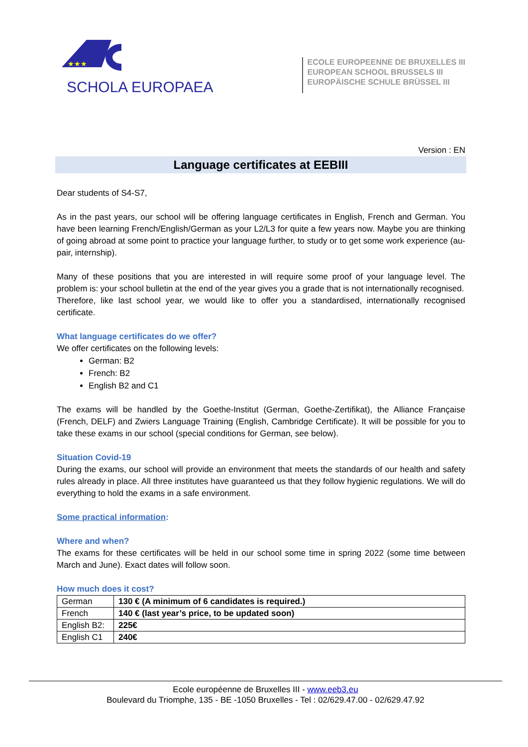★★★
SCHOLA EUROPAEA
ECOLE EUROPEENNE DE BRUXELLES III
EUROPEAN SCHOOL BRUSSELS III
EUROPÄISCHE SCHULE BRÜSSEL III
Version : EN
Language certificates at EEBIII
Dear students of S4-S7,
As in the past years, our school will be offering language certificates in English, French and German. You have been learning French/English/German as your L2/L3 for quite a few years now. Maybe you are thinking of going abroad at some point to practice your language further, to study or to get some work experience (au-pair, internship).
Many of these positions that you are interested in will require some proof of your language level. The problem is: your school bulletin at the end of the year gives you a grade that is not internationally recognised.
Therefore, like last school year, we would like to offer you a standardised, internationally recognised certificate.
What language certificates do we offer?
We offer certificates on the following levels:
German: B2
French: B2
English B2 and C1
The exams will be handled by the Goethe-Institut (German, Goethe-Zertifikat), the Alliance Française (French, DELF) and Zwiers Language Training (English, Cambridge Certificate). It will be possible for you to take these exams in our school (special conditions for German, see below).
Situation Covid-19
During the exams, our school will provide an environment that meets the standards of our health and safety rules already in place. All three institutes have guaranteed us that they follow hygienic regulations. We will do everything to hold the exams in a safe environment.
Some practical information:
Where and when?
The exams for these certificates will be held in our school some time in spring 2022 (some time between March and June). Exact dates will follow soon.
How much does it cost?
| German | 130 € (A minimum of 6 candidates is required.) |
| French | 140 € (last year’s price, to be updated soon) |
| English B2: | 225€ |
| English C1 | 240€ |
Ecole européenne de Bruxelles III - www.eeb3.eu
Boulevard du Triomphe, 135 - BE -1050 Bruxelles - Tel : 02/629.47.00 - 02/629.47.92